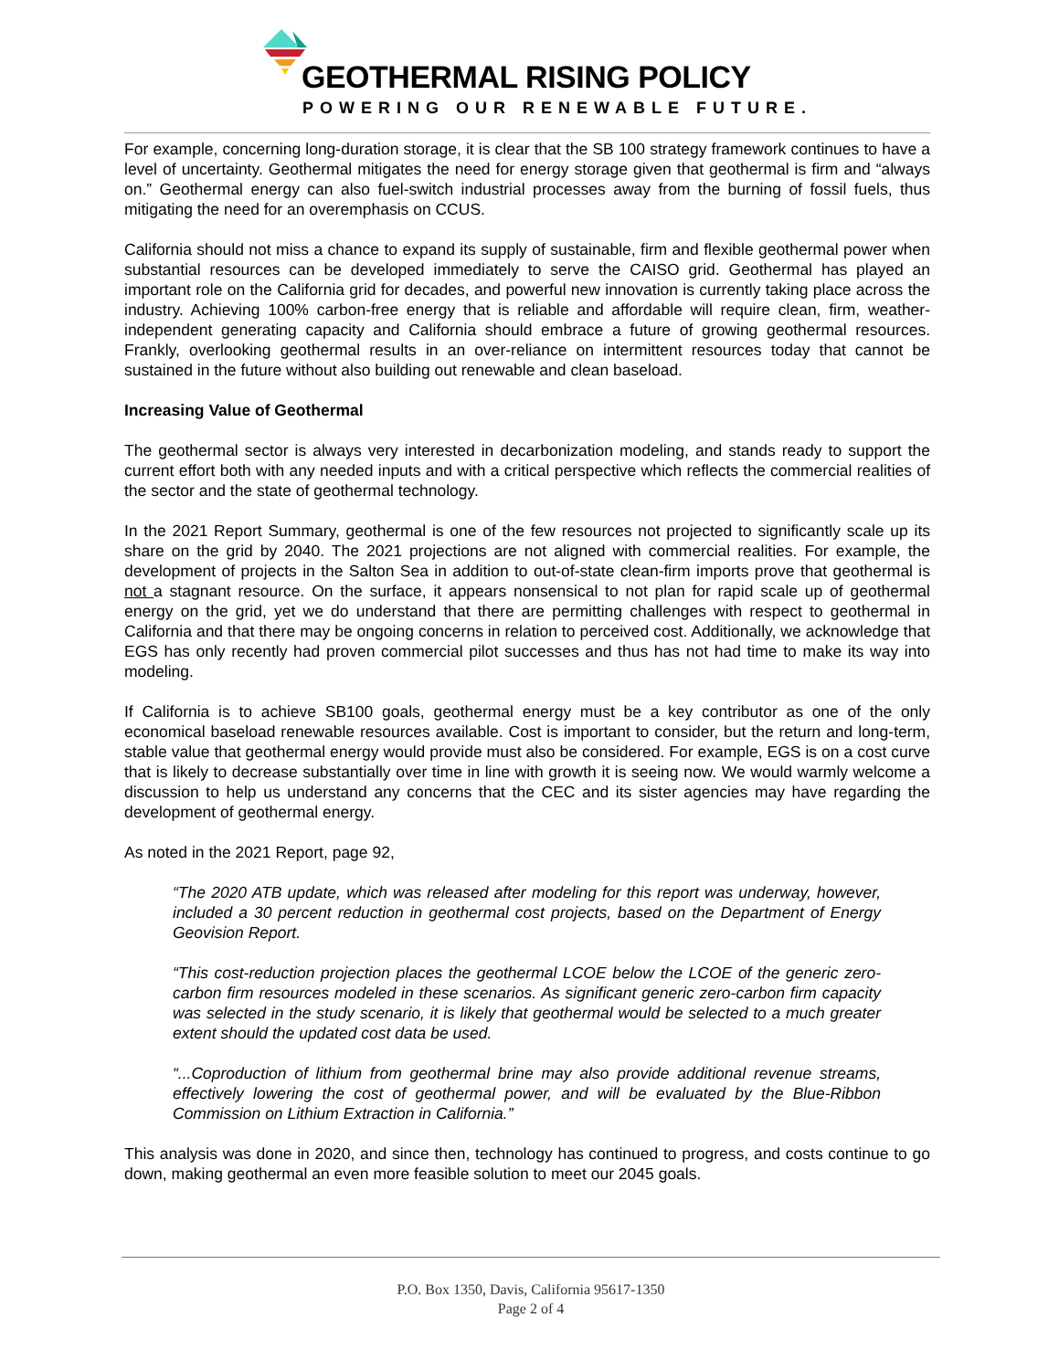GEOTHERMAL RISING POLICY
POWERING OUR RENEWABLE FUTURE.
For example, concerning long-duration storage, it is clear that the SB 100 strategy framework continues to have a level of uncertainty. Geothermal mitigates the need for energy storage given that geothermal is firm and “always on.” Geothermal energy can also fuel-switch industrial processes away from the burning of fossil fuels, thus mitigating the need for an overemphasis on CCUS.
California should not miss a chance to expand its supply of sustainable, firm and flexible geothermal power when substantial resources can be developed immediately to serve the CAISO grid. Geothermal has played an important role on the California grid for decades, and powerful new innovation is currently taking place across the industry. Achieving 100% carbon-free energy that is reliable and affordable will require clean, firm, weather-independent generating capacity and California should embrace a future of growing geothermal resources. Frankly, overlooking geothermal results in an over-reliance on intermittent resources today that cannot be sustained in the future without also building out renewable and clean baseload.
Increasing Value of Geothermal
The geothermal sector is always very interested in decarbonization modeling, and stands ready to support the current effort both with any needed inputs and with a critical perspective which reflects the commercial realities of the sector and the state of geothermal technology.
In the 2021 Report Summary, geothermal is one of the few resources not projected to significantly scale up its share on the grid by 2040. The 2021 projections are not aligned with commercial realities. For example, the development of projects in the Salton Sea in addition to out-of-state clean-firm imports prove that geothermal is not a stagnant resource. On the surface, it appears nonsensical to not plan for rapid scale up of geothermal energy on the grid, yet we do understand that there are permitting challenges with respect to geothermal in California and that there may be ongoing concerns in relation to perceived cost. Additionally, we acknowledge that EGS has only recently had proven commercial pilot successes and thus has not had time to make its way into modeling.
If California is to achieve SB100 goals, geothermal energy must be a key contributor as one of the only economical baseload renewable resources available. Cost is important to consider, but the return and long-term, stable value that geothermal energy would provide must also be considered. For example, EGS is on a cost curve that is likely to decrease substantially over time in line with growth it is seeing now. We would warmly welcome a discussion to help us understand any concerns that the CEC and its sister agencies may have regarding the development of geothermal energy.
As noted in the 2021 Report, page 92,
“The 2020 ATB update, which was released after modeling for this report was underway, however, included a 30 percent reduction in geothermal cost projects, based on the Department of Energy Geovision Report.
“This cost-reduction projection places the geothermal LCOE below the LCOE of the generic zero-carbon firm resources modeled in these scenarios. As significant generic zero-carbon firm capacity was selected in the study scenario, it is likely that geothermal would be selected to a much greater extent should the updated cost data be used.
“...Coproduction of lithium from geothermal brine may also provide additional revenue streams, effectively lowering the cost of geothermal power, and will be evaluated by the Blue-Ribbon Commission on Lithium Extraction in California.”
This analysis was done in 2020, and since then, technology has continued to progress, and costs continue to go down, making geothermal an even more feasible solution to meet our 2045 goals.
P.O. Box 1350, Davis, California 95617-1350
Page 2 of 4